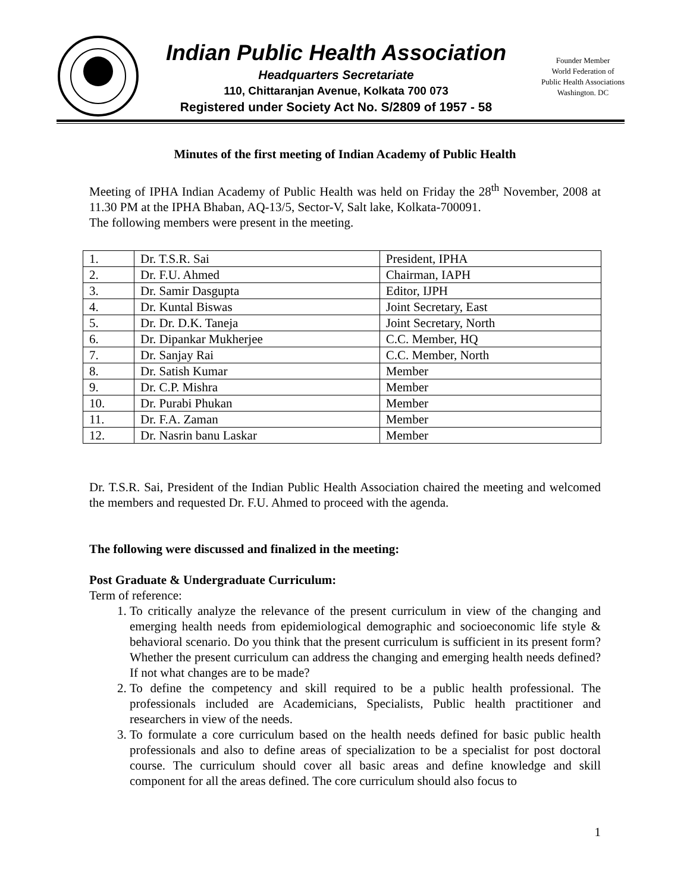Indian Public Health Association
Headquarters Secretariate
110, Chittaranjan Avenue, Kolkata 700 073
Registered under Society Act No. S/2809 of 1957 - 58
Founder Member
World Federation of
Public Health Associations
Washington. DC
Minutes of the first meeting of Indian Academy of Public Health
Meeting of IPHA Indian Academy of Public Health was held on Friday the 28<sup>th</sup> November, 2008 at 11.30 PM at the IPHA Bhaban, AQ-13/5, Sector-V, Salt lake, Kolkata-700091.
The following members were present in the meeting.
| 1. | Dr. T.S.R. Sai | President, IPHA |
| 2. | Dr. F.U. Ahmed | Chairman, IAPH |
| 3. | Dr. Samir Dasgupta | Editor, IJPH |
| 4. | Dr. Kuntal Biswas | Joint Secretary, East |
| 5. | Dr. Dr. D.K. Taneja | Joint Secretary, North |
| 6. | Dr. Dipankar Mukherjee | C.C. Member, HQ |
| 7. | Dr. Sanjay Rai | C.C. Member, North |
| 8. | Dr. Satish Kumar | Member |
| 9. | Dr. C.P. Mishra | Member |
| 10. | Dr. Purabi Phukan | Member |
| 11. | Dr. F.A. Zaman | Member |
| 12. | Dr. Nasrin banu Laskar | Member |
Dr. T.S.R. Sai, President of the Indian Public Health Association chaired the meeting and welcomed the members and requested Dr. F.U. Ahmed to proceed with the agenda.
The following were discussed and finalized in the meeting:
Post Graduate & Undergraduate Curriculum:
Term of reference:
1. To critically analyze the relevance of the present curriculum in view of the changing and emerging health needs from epidemiological demographic and socioeconomic life style & behavioral scenario. Do you think that the present curriculum is sufficient in its present form? Whether the present curriculum can address the changing and emerging health needs defined? If not what changes are to be made?
2. To define the competency and skill required to be a public health professional. The professionals included are Academicians, Specialists, Public health practitioner and researchers in view of the needs.
3. To formulate a core curriculum based on the health needs defined for basic public health professionals and also to define areas of specialization to be a specialist for post doctoral course. The curriculum should cover all basic areas and define knowledge and skill component for all the areas defined. The core curriculum should also focus to
1